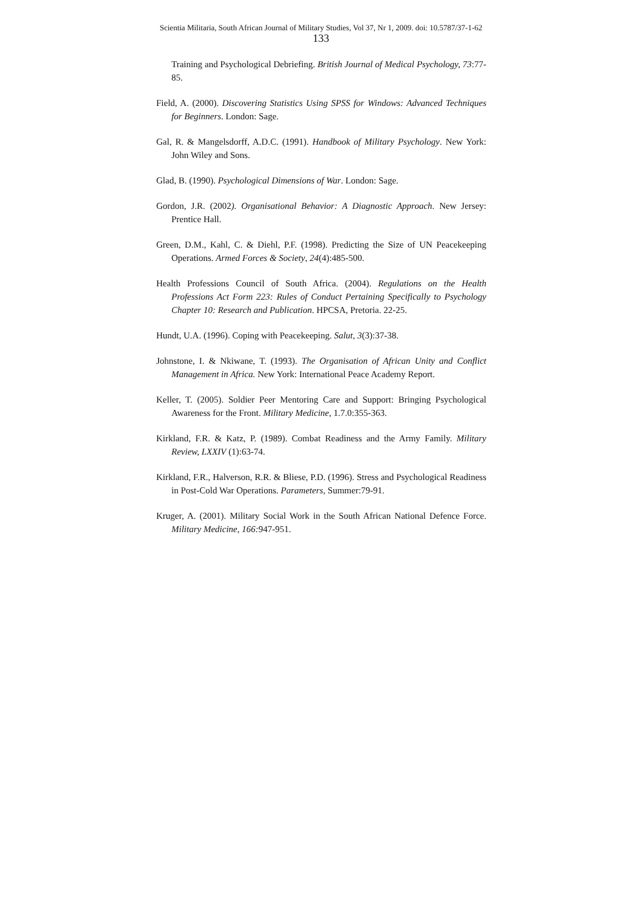Scientia Militaria, South African Journal of Military Studies, Vol 37, Nr 1, 2009. doi: 10.5787/37-1-62
133
Training and Psychological Debriefing. British Journal of Medical Psychology, 73:77-85.
Field, A. (2000). Discovering Statistics Using SPSS for Windows: Advanced Techniques for Beginners. London: Sage.
Gal, R. & Mangelsdorff, A.D.C. (1991). Handbook of Military Psychology. New York: John Wiley and Sons.
Glad, B. (1990). Psychological Dimensions of War. London: Sage.
Gordon, J.R. (2002). Organisational Behavior: A Diagnostic Approach. New Jersey: Prentice Hall.
Green, D.M., Kahl, C. & Diehl, P.F. (1998). Predicting the Size of UN Peacekeeping Operations. Armed Forces & Society, 24(4):485-500.
Health Professions Council of South Africa. (2004). Regulations on the Health Professions Act Form 223: Rules of Conduct Pertaining Specifically to Psychology Chapter 10: Research and Publication. HPCSA, Pretoria. 22-25.
Hundt, U.A. (1996). Coping with Peacekeeping. Salut, 3(3):37-38.
Johnstone, I. & Nkiwane, T. (1993). The Organisation of African Unity and Conflict Management in Africa. New York: International Peace Academy Report.
Keller, T. (2005). Soldier Peer Mentoring Care and Support: Bringing Psychological Awareness for the Front. Military Medicine, 1.7.0:355-363.
Kirkland, F.R. & Katz, P. (1989). Combat Readiness and the Army Family. Military Review, LXXIV (1):63-74.
Kirkland, F.R., Halverson, R.R. & Bliese, P.D. (1996). Stress and Psychological Readiness in Post-Cold War Operations. Parameters, Summer:79-91.
Kruger, A. (2001). Military Social Work in the South African National Defence Force. Military Medicine, 166: 947-951.